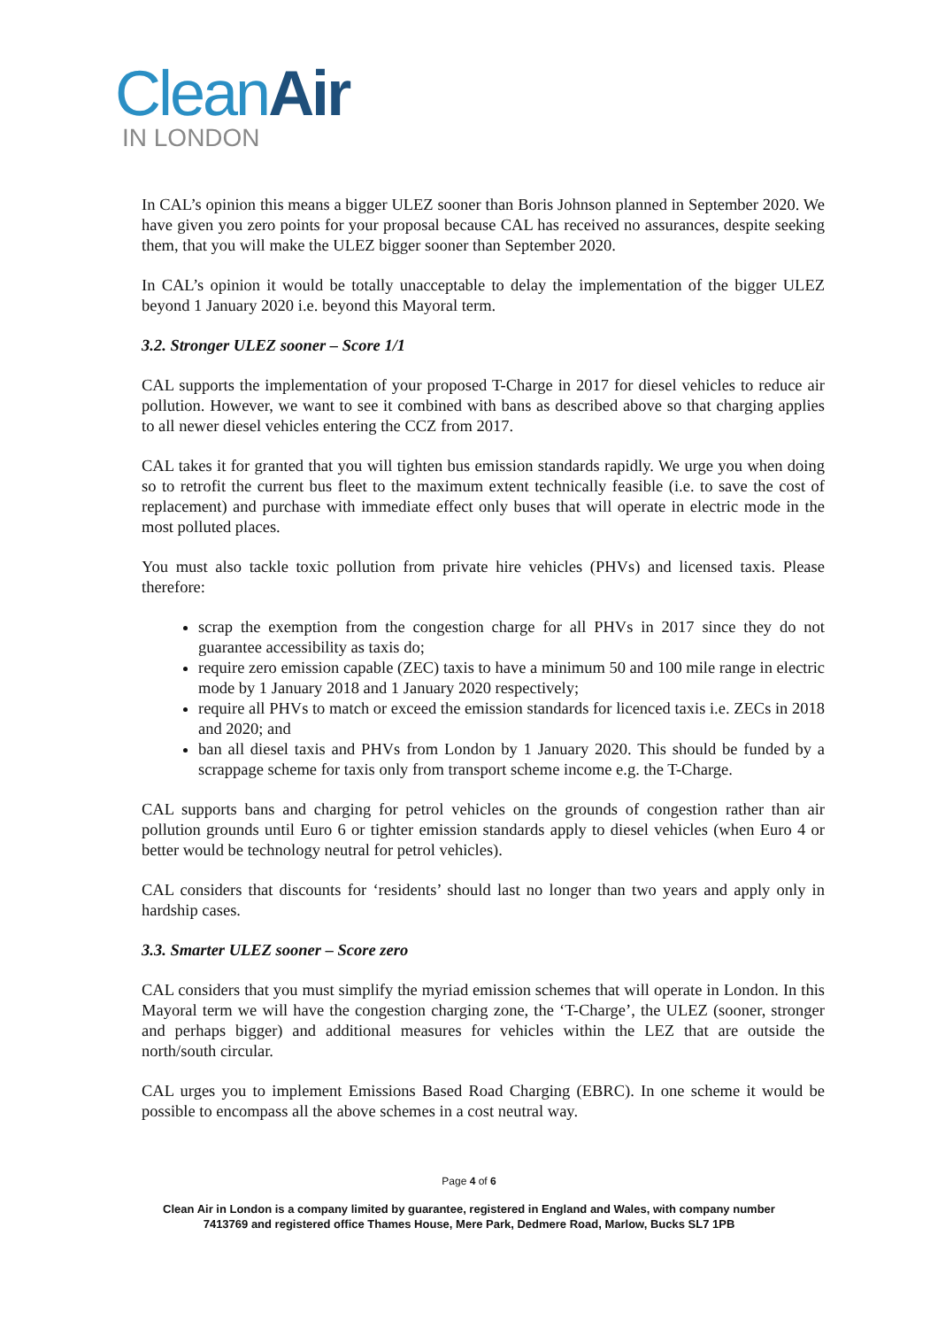Clean Air
IN LONDON
In CAL’s opinion this means a bigger ULEZ sooner than Boris Johnson planned in September 2020. We have given you zero points for your proposal because CAL has received no assurances, despite seeking them, that you will make the ULEZ bigger sooner than September 2020.
In CAL’s opinion it would be totally unacceptable to delay the implementation of the bigger ULEZ beyond 1 January 2020 i.e. beyond this Mayoral term.
3.2. Stronger ULEZ sooner – Score 1/1
CAL supports the implementation of your proposed T-Charge in 2017 for diesel vehicles to reduce air pollution. However, we want to see it combined with bans as described above so that charging applies to all newer diesel vehicles entering the CCZ from 2017.
CAL takes it for granted that you will tighten bus emission standards rapidly. We urge you when doing so to retrofit the current bus fleet to the maximum extent technically feasible (i.e. to save the cost of replacement) and purchase with immediate effect only buses that will operate in electric mode in the most polluted places.
You must also tackle toxic pollution from private hire vehicles (PHVs) and licensed taxis. Please therefore:
scrap the exemption from the congestion charge for all PHVs in 2017 since they do not guarantee accessibility as taxis do;
require zero emission capable (ZEC) taxis to have a minimum 50 and 100 mile range in electric mode by 1 January 2018 and 1 January 2020 respectively;
require all PHVs to match or exceed the emission standards for licenced taxis i.e. ZECs in 2018 and 2020; and
ban all diesel taxis and PHVs from London by 1 January 2020. This should be funded by a scrappage scheme for taxis only from transport scheme income e.g. the T-Charge.
CAL supports bans and charging for petrol vehicles on the grounds of congestion rather than air pollution grounds until Euro 6 or tighter emission standards apply to diesel vehicles (when Euro 4 or better would be technology neutral for petrol vehicles).
CAL considers that discounts for ‘residents’ should last no longer than two years and apply only in hardship cases.
3.3. Smarter ULEZ sooner – Score zero
CAL considers that you must simplify the myriad emission schemes that will operate in London. In this Mayoral term we will have the congestion charging zone, the ‘T-Charge’, the ULEZ (sooner, stronger and perhaps bigger) and additional measures for vehicles within the LEZ that are outside the north/south circular.
CAL urges you to implement Emissions Based Road Charging (EBRC). In one scheme it would be possible to encompass all the above schemes in a cost neutral way.
Page 4 of 6
Clean Air in London is a company limited by guarantee, registered in England and Wales, with company number
7413769 and registered office Thames House, Mere Park, Dedmere Road, Marlow, Bucks SL7 1PB